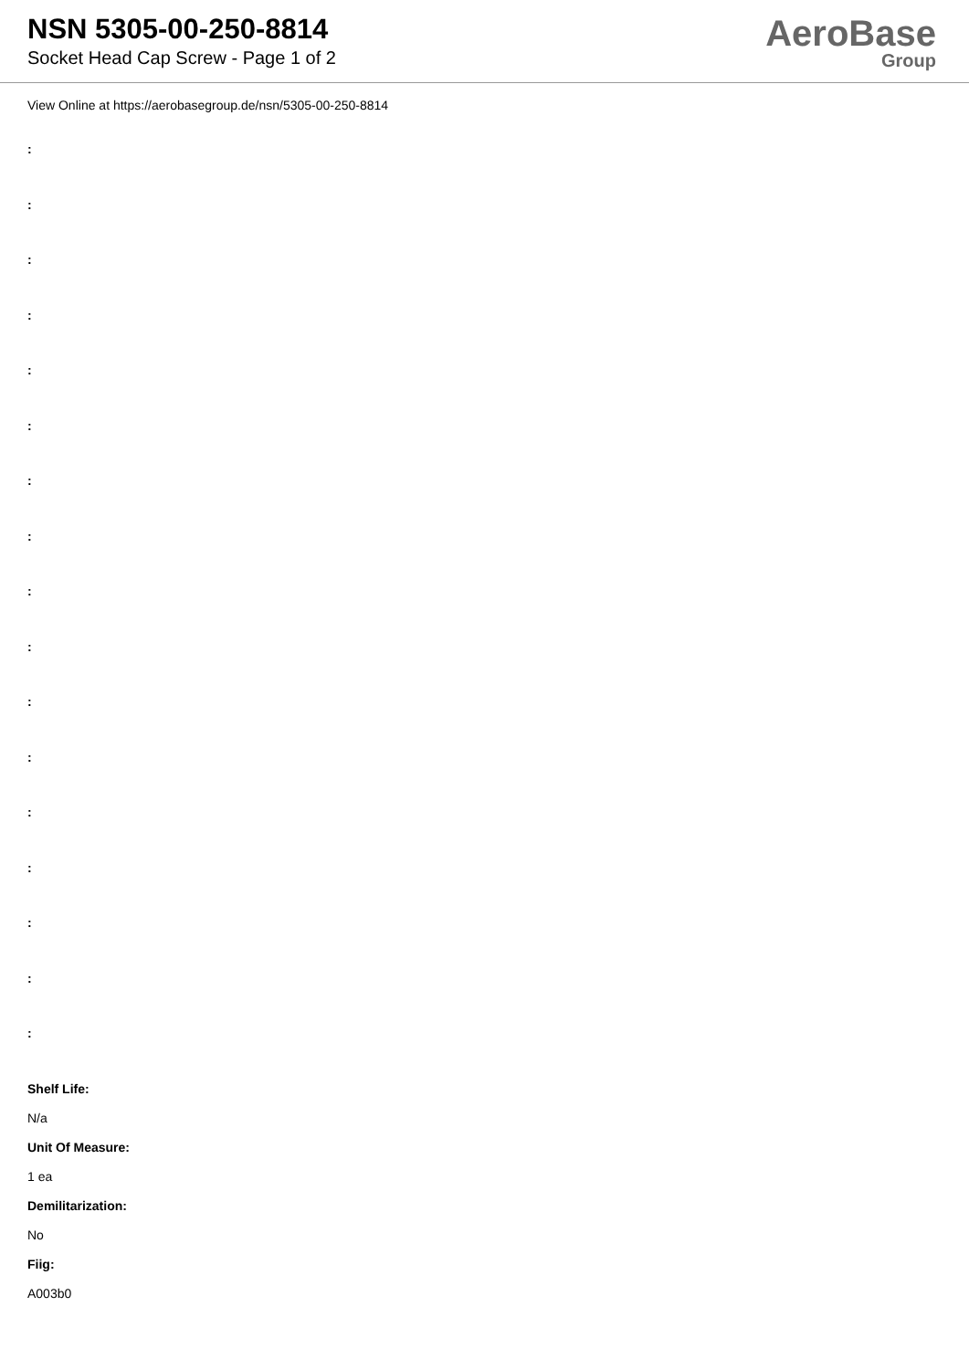NSN 5305-00-250-8814
Socket Head Cap Screw - Page 1 of 2
AeroBase
Group
View Online at https://aerobasegroup.de/nsn/5305-00-250-8814
:
:
:
:
:
:
:
:
:
:
:
:
:
:
:
:
:
Shelf Life:
N/a
Unit Of Measure:
1 ea
Demilitarization:
No
Fiig:
A003b0